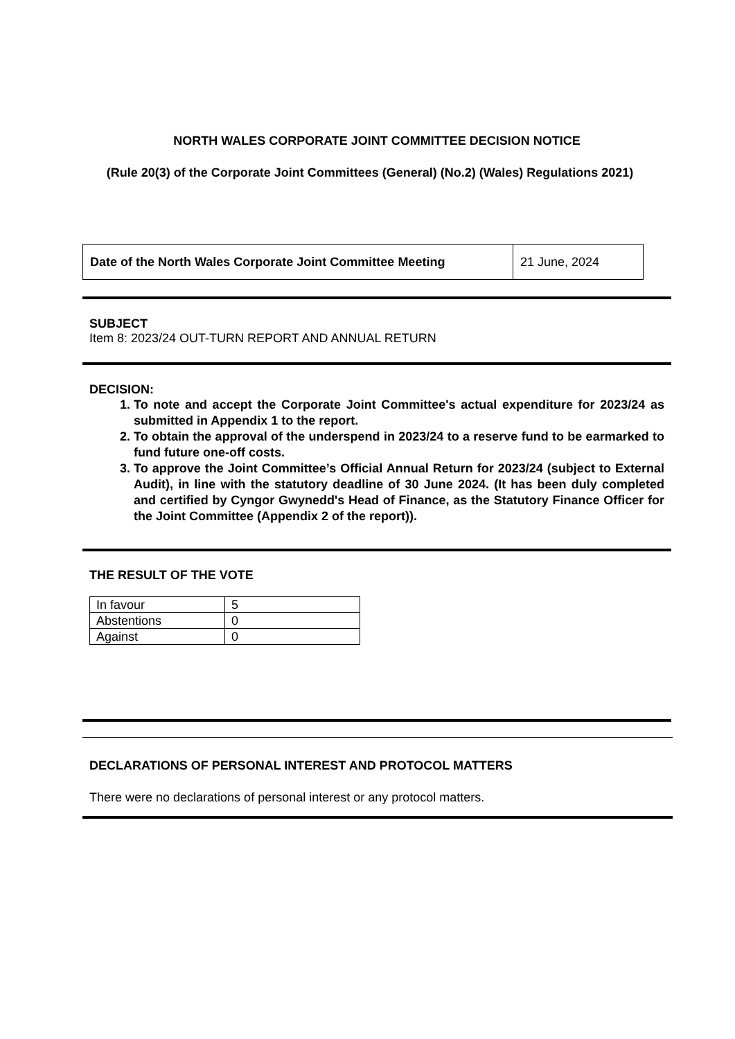NORTH WALES CORPORATE JOINT COMMITTEE DECISION NOTICE
(Rule 20(3) of the Corporate Joint Committees (General) (No.2) (Wales) Regulations 2021)
| Date of the North Wales Corporate Joint Committee Meeting | 21 June, 2024 |
SUBJECT
Item 8: 2023/24 OUT-TURN REPORT AND ANNUAL RETURN
DECISION:
1. To note and accept the Corporate Joint Committee's actual expenditure for 2023/24 as submitted in Appendix 1 to the report.
2. To obtain the approval of the underspend in 2023/24 to a reserve fund to be earmarked to fund future one-off costs.
3. To approve the Joint Committee’s Official Annual Return for 2023/24 (subject to External Audit), in line with the statutory deadline of 30 June 2024. (It has been duly completed and certified by Cyngor Gwynedd's Head of Finance, as the Statutory Finance Officer for the Joint Committee (Appendix 2 of the report)).
THE RESULT OF THE VOTE
| In favour | 5 |
| Abstentions | 0 |
| Against | 0 |
DECLARATIONS OF PERSONAL INTEREST AND PROTOCOL MATTERS
There were no declarations of personal interest or any protocol matters.